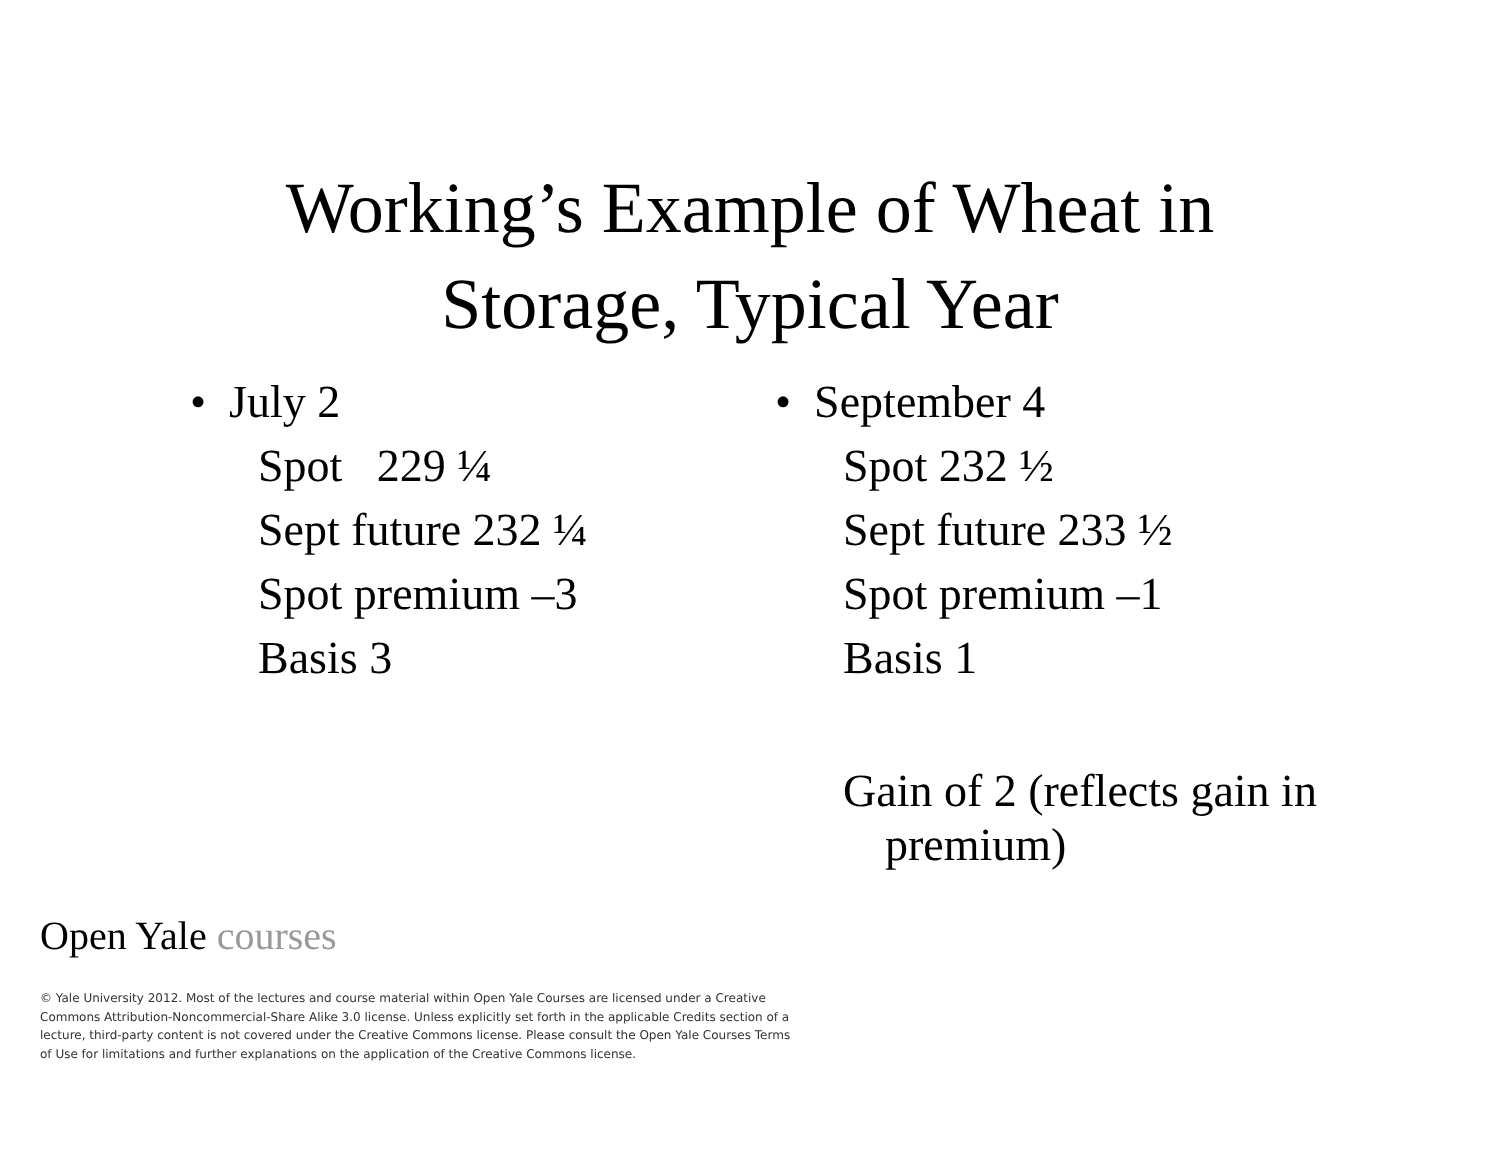Working’s Example of Wheat in
Storage, Typical Year
• July 2
Spot 229 ¼
Sept future 232 ¼
Spot premium –3
Basis 3
• September 4
Spot 232 ½
Sept future 233 ½
Spot premium –1
Basis 1
Gain of 2 (reflects gain in premium)
Open Yale courses
© Yale University 2012. Most of the lectures and course material within Open Yale Courses are licensed under a Creative Commons Attribution-Noncommercial-Share Alike 3.0 license. Unless explicitly set forth in the applicable Credits section of a lecture, third-party content is not covered under the Creative Commons license. Please consult the Open Yale Courses Terms of Use for limitations and further explanations on the application of the Creative Commons license.